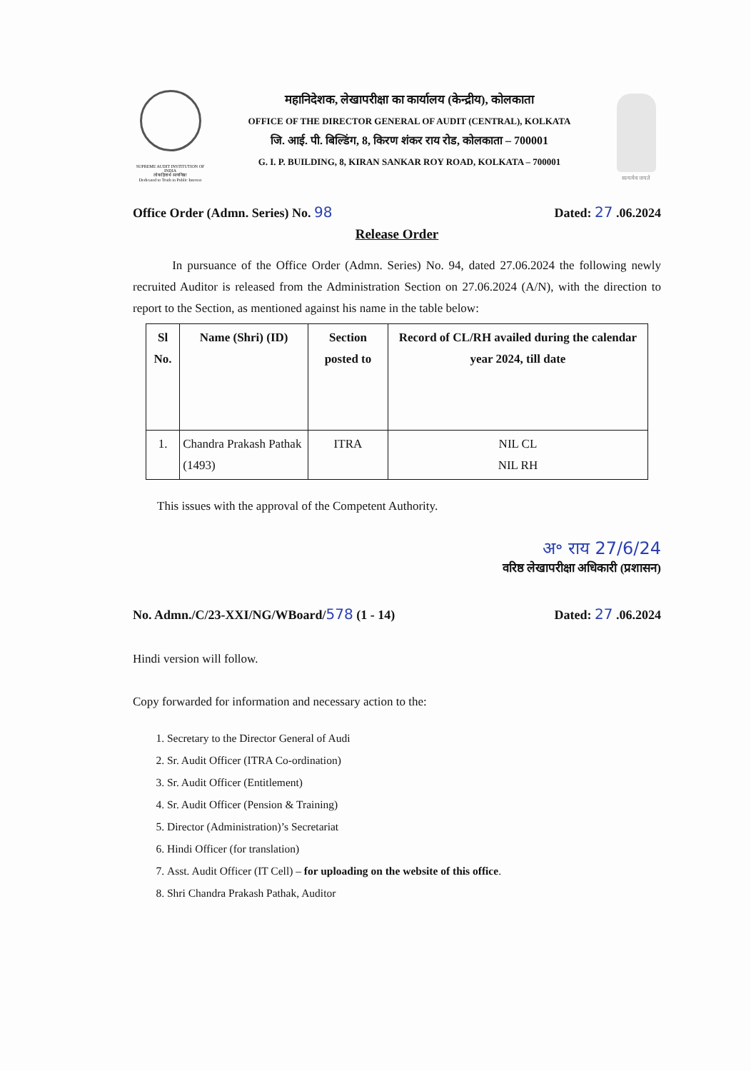SUPREME AUDIT INSTITUTION OF INDIA
लोकहितार्थ सत्यनिष्ठा
Dedicated to Truth in Public Interest
महानिदेशक, लेखापरीक्षा का कार्यालय (केन्द्रीय), कोलकाता
OFFICE OF THE DIRECTOR GENERAL OF AUDIT (CENTRAL), KOLKATA
जि. आई. पी. बिल्डिंग, 8, किरण शंकर राय रोड, कोलकाता – 700001
G. I. P. BUILDING, 8, KIRAN SANKAR ROY ROAD, KOLKATA – 700001
सत्यमेव जयते
Office Order (Admn. Series) No. 98 Dated: 27 .06.2024
Release Order
In pursuance of the Office Order (Admn. Series) No. 94, dated 27.06.2024 the following newly recruited Auditor is released from the Administration Section on 27.06.2024 (A/N), with the direction to report to the Section, as mentioned against his name in the table below:
| Sl No. | Name (Shri) (ID) | Section posted to | Record of CL/RH availed during the calendar year 2024, till date |
| --- | --- | --- | --- |
| 1. | Chandra Prakash Pathak (1493) | ITRA | NIL CL NIL RH |
This issues with the approval of the Competent Authority.
अ॰ राय 27/6/24
वरिष्ठ लेखापरीक्षा अधिकारी (प्रशासन)
No. Admn./C/23-XXI/NG/WBoard/578 (1 - 14) Dated: 27 .06.2024
Hindi version will follow.
Copy forwarded for information and necessary action to the:
1. Secretary to the Director General of Audi
2. Sr. Audit Officer (ITRA Co-ordination)
3. Sr. Audit Officer (Entitlement)
4. Sr. Audit Officer (Pension & Training)
5. Director (Administration)’s Secretariat
6. Hindi Officer (for translation)
7. Asst. Audit Officer (IT Cell) – for uploading on the website of this office.
8. Shri Chandra Prakash Pathak, Auditor